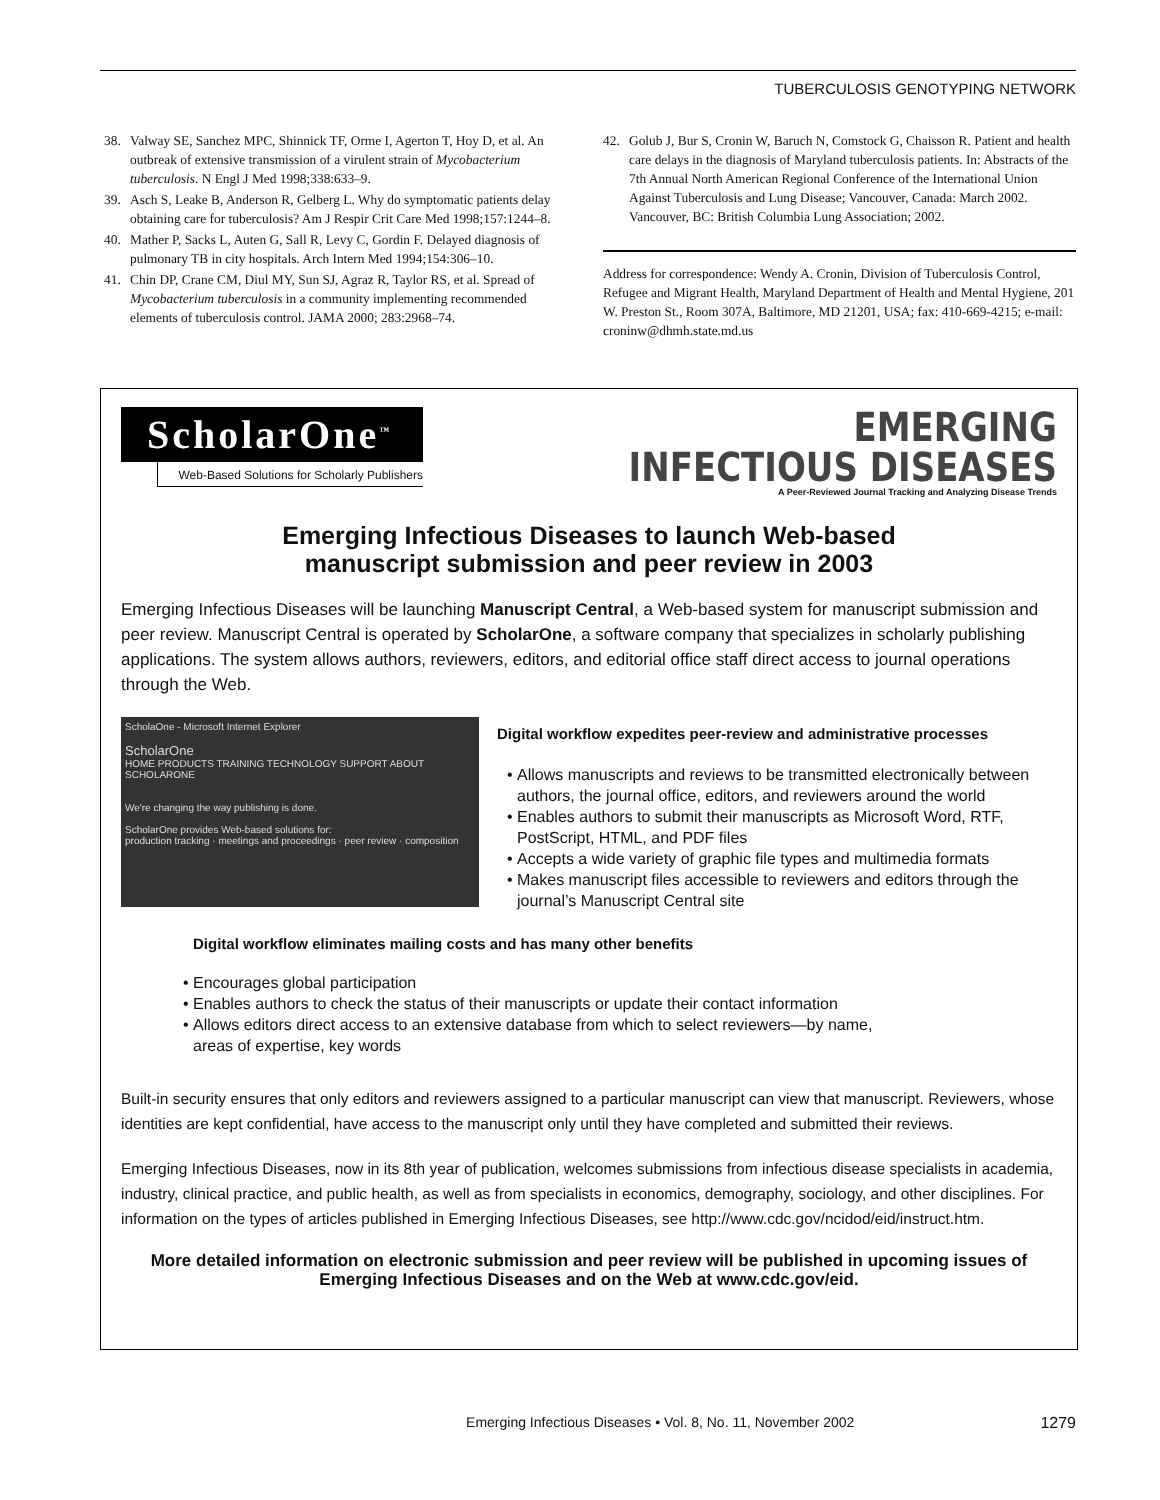TUBERCULOSIS GENOTYPING NETWORK
38. Valway SE, Sanchez MPC, Shinnick TF, Orme I, Agerton T, Hoy D, et al. An outbreak of extensive transmission of a virulent strain of Mycobacterium tuberculosis. N Engl J Med 1998;338:633–9.
39. Asch S, Leake B, Anderson R, Gelberg L. Why do symptomatic patients delay obtaining care for tuberculosis? Am J Respir Crit Care Med 1998;157:1244–8.
40. Mather P, Sacks L, Auten G, Sall R, Levy C, Gordin F. Delayed diagnosis of pulmonary TB in city hospitals. Arch Intern Med 1994;154:306–10.
41. Chin DP, Crane CM, Diul MY, Sun SJ, Agraz R, Taylor RS, et al. Spread of Mycobacterium tuberculosis in a community implementing recommended elements of tuberculosis control. JAMA 2000; 283:2968–74.
42. Golub J, Bur S, Cronin W, Baruch N, Comstock G, Chaisson R. Patient and health care delays in the diagnosis of Maryland tuberculosis patients. In: Abstracts of the 7th Annual North American Regional Conference of the International Union Against Tuberculosis and Lung Disease; Vancouver, Canada: March 2002. Vancouver, BC: British Columbia Lung Association; 2002.
Address for correspondence: Wendy A. Cronin, Division of Tuberculosis Control, Refugee and Migrant Health, Maryland Department of Health and Mental Hygiene, 201 W. Preston St., Room 307A, Baltimore, MD 21201, USA; fax: 410-669-4215; e-mail: croninw@dhmh.state.md.us
ScholarOne<sup>™</sup>
Web-Based Solutions for Scholarly Publishers
EMERGING
INFECTIOUS DISEASES
A Peer-Reviewed Journal Tracking and Analyzing Disease Trends
Emerging Infectious Diseases to launch Web-based
manuscript submission and peer review in 2003
Emerging Infectious Diseases will be launching Manuscript Central, a Web-based system for manuscript submission and peer review. Manuscript Central is operated by ScholarOne, a software company that specializes in scholarly publishing applications. The system allows authors, reviewers, editors, and editorial office staff direct access to journal operations through the Web.
ScholaOne - Microsoft Internet Explorer
ScholarOne
HOME PRODUCTS TRAINING TECHNOLOGY SUPPORT ABOUT SCHOLARONE
We're changing the way publishing is done.
ScholarOne provides Web-based solutions for:
production tracking · meetings and proceedings · peer review · composition
Digital workflow expedites peer-review and administrative processes
Allows manuscripts and reviews to be transmitted electronically between authors, the journal office, editors, and reviewers around the world
Enables authors to submit their manuscripts as Microsoft Word, RTF, PostScript, HTML, and PDF files
Accepts a wide variety of graphic file types and multimedia formats
Makes manuscript files accessible to reviewers and editors through the journal’s Manuscript Central site
Digital workflow eliminates mailing costs and has many other benefits
Encourages global participation
Enables authors to check the status of their manuscripts or update their contact information
Allows editors direct access to an extensive database from which to select reviewers—by name,
areas of expertise, key words
Built-in security ensures that only editors and reviewers assigned to a particular manuscript can view that manuscript. Reviewers, whose identities are kept confidential, have access to the manuscript only until they have completed and submitted their reviews.
Emerging Infectious Diseases, now in its 8th year of publication, welcomes submissions from infectious disease specialists in academia, industry, clinical practice, and public health, as well as from specialists in economics, demography, sociology, and other disciplines. For information on the types of articles published in Emerging Infectious Diseases, see http://www.cdc.gov/ncidod/eid/instruct.htm.
More detailed information on electronic submission and peer review will be published in upcoming issues of Emerging Infectious Diseases and on the Web at www.cdc.gov/eid.
Emerging Infectious Diseases • Vol. 8, No. 11, November 2002 1279